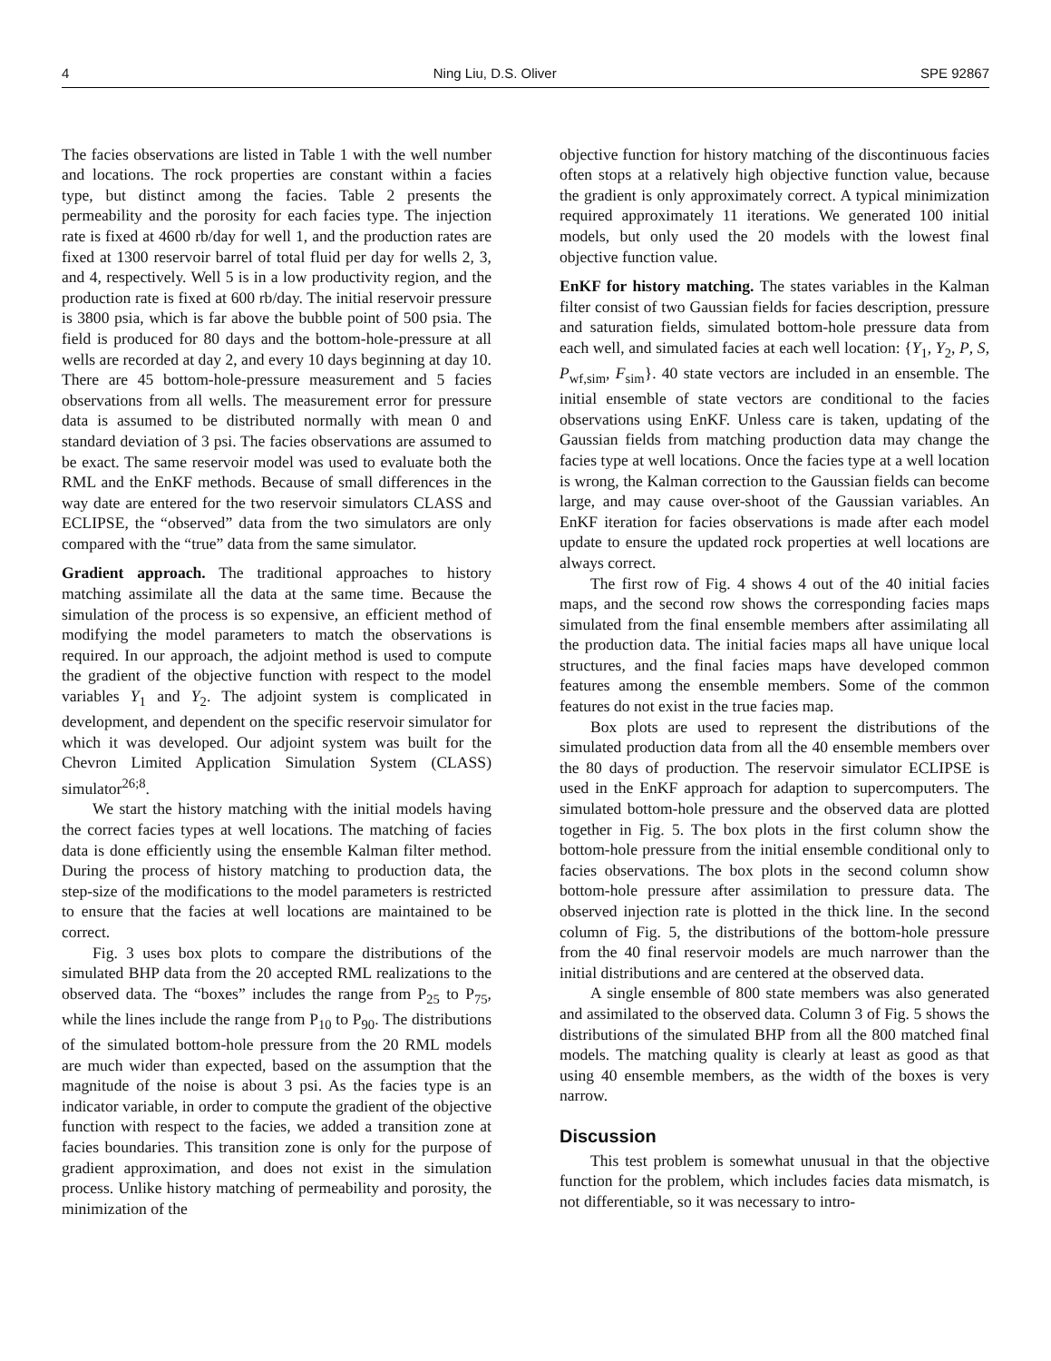4 Ning Liu, D.S. Oliver SPE 92867
The facies observations are listed in Table 1 with the well number and locations. The rock properties are constant within a facies type, but distinct among the facies. Table 2 presents the permeability and the porosity for each facies type. The injection rate is fixed at 4600 rb/day for well 1, and the production rates are fixed at 1300 reservoir barrel of total fluid per day for wells 2, 3, and 4, respectively. Well 5 is in a low productivity region, and the production rate is fixed at 600 rb/day. The initial reservoir pressure is 3800 psia, which is far above the bubble point of 500 psia. The field is produced for 80 days and the bottom-hole-pressure at all wells are recorded at day 2, and every 10 days beginning at day 10. There are 45 bottom-hole-pressure measurement and 5 facies observations from all wells. The measurement error for pressure data is assumed to be distributed normally with mean 0 and standard deviation of 3 psi. The facies observations are assumed to be exact. The same reservoir model was used to evaluate both the RML and the EnKF methods. Because of small differences in the way date are entered for the two reservoir simulators CLASS and ECLIPSE, the “observed” data from the two simulators are only compared with the “true” data from the same simulator.
Gradient approach. The traditional approaches to history matching assimilate all the data at the same time. Because the simulation of the process is so expensive, an efficient method of modifying the model parameters to match the observations is required. In our approach, the adjoint method is used to compute the gradient of the objective function with respect to the model variables Y<sub>1</sub> and Y<sub>2</sub>. The adjoint system is complicated in development, and dependent on the specific reservoir simulator for which it was developed. Our adjoint system was built for the Chevron Limited Application Simulation System (CLASS) simulator<sup>26;8</sup>.
We start the history matching with the initial models having the correct facies types at well locations. The matching of facies data is done efficiently using the ensemble Kalman filter method. During the process of history matching to production data, the step-size of the modifications to the model parameters is restricted to ensure that the facies at well locations are maintained to be correct.
Fig. 3 uses box plots to compare the distributions of the simulated BHP data from the 20 accepted RML realizations to the observed data. The “boxes” includes the range from P<sub>25</sub> to P<sub>75</sub>, while the lines include the range from P<sub>10</sub> to P<sub>90</sub>. The distributions of the simulated bottom-hole pressure from the 20 RML models are much wider than expected, based on the assumption that the magnitude of the noise is about 3 psi. As the facies type is an indicator variable, in order to compute the gradient of the objective function with respect to the facies, we added a transition zone at facies boundaries. This transition zone is only for the purpose of gradient approximation, and does not exist in the simulation process. Unlike history matching of permeability and porosity, the minimization of the
objective function for history matching of the discontinuous facies often stops at a relatively high objective function value, because the gradient is only approximately correct. A typical minimization required approximately 11 iterations. We generated 100 initial models, but only used the 20 models with the lowest final objective function value.
EnKF for history matching. The states variables in the Kalman filter consist of two Gaussian fields for facies description, pressure and saturation fields, simulated bottom-hole pressure data from each well, and simulated facies at each well location: {Y<sub>1</sub>, Y<sub>2</sub>, P, S, P<sub>wf,sim</sub>, F<sub>sim</sub>}. 40 state vectors are included in an ensemble. The initial ensemble of state vectors are conditional to the facies observations using EnKF. Unless care is taken, updating of the Gaussian fields from matching production data may change the facies type at well locations. Once the facies type at a well location is wrong, the Kalman correction to the Gaussian fields can become large, and may cause over-shoot of the Gaussian variables. An EnKF iteration for facies observations is made after each model update to ensure the updated rock properties at well locations are always correct.
The first row of Fig. 4 shows 4 out of the 40 initial facies maps, and the second row shows the corresponding facies maps simulated from the final ensemble members after assimilating all the production data. The initial facies maps all have unique local structures, and the final facies maps have developed common features among the ensemble members. Some of the common features do not exist in the true facies map.
Box plots are used to represent the distributions of the simulated production data from all the 40 ensemble members over the 80 days of production. The reservoir simulator ECLIPSE is used in the EnKF approach for adaption to supercomputers. The simulated bottom-hole pressure and the observed data are plotted together in Fig. 5. The box plots in the first column show the bottom-hole pressure from the initial ensemble conditional only to facies observations. The box plots in the second column show bottom-hole pressure after assimilation to pressure data. The observed injection rate is plotted in the thick line. In the second column of Fig. 5, the distributions of the bottom-hole pressure from the 40 final reservoir models are much narrower than the initial distributions and are centered at the observed data.
A single ensemble of 800 state members was also generated and assimilated to the observed data. Column 3 of Fig. 5 shows the distributions of the simulated BHP from all the 800 matched final models. The matching quality is clearly at least as good as that using 40 ensemble members, as the width of the boxes is very narrow.
Discussion
This test problem is somewhat unusual in that the objective function for the problem, which includes facies data mismatch, is not differentiable, so it was necessary to intro-